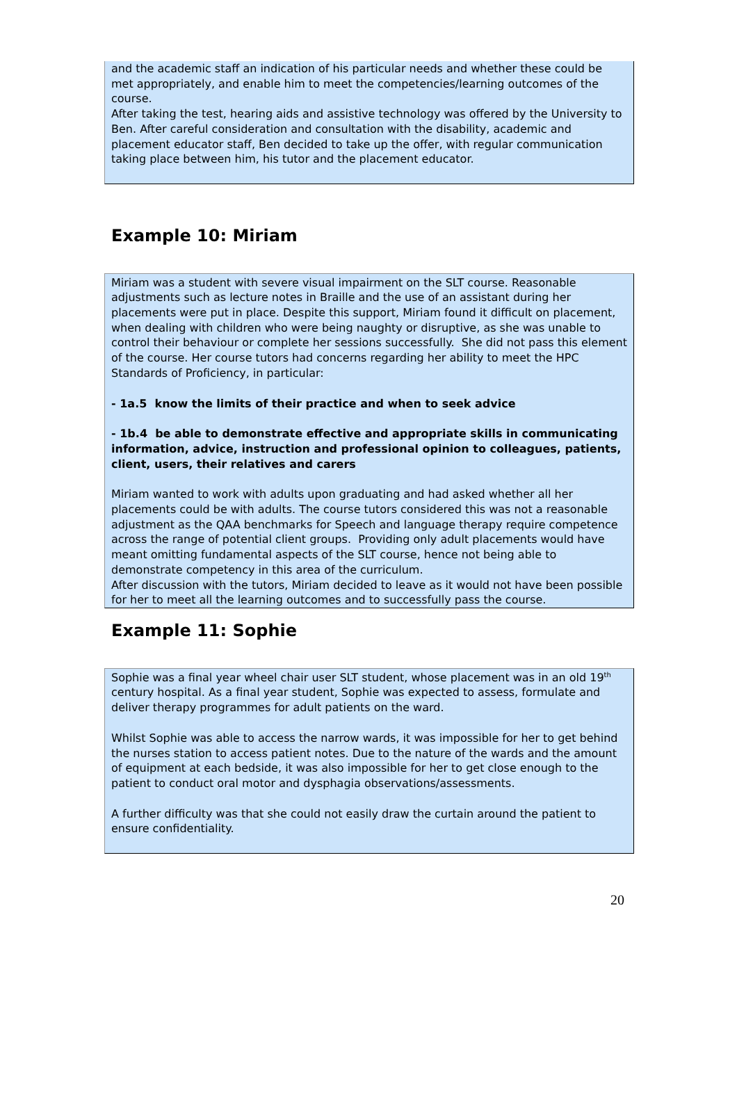and the academic staff an indication of his particular needs and whether these could be met appropriately, and enable him to meet the competencies/learning outcomes of the course.
After taking the test, hearing aids and assistive technology was offered by the University to Ben. After careful consideration and consultation with the disability, academic and placement educator staff, Ben decided to take up the offer, with regular communication taking place between him, his tutor and the placement educator.
Example 10: Miriam
Miriam was a student with severe visual impairment on the SLT course. Reasonable adjustments such as lecture notes in Braille and the use of an assistant during her placements were put in place. Despite this support, Miriam found it difficult on placement, when dealing with children who were being naughty or disruptive, as she was unable to control their behaviour or complete her sessions successfully. She did not pass this element of the course. Her course tutors had concerns regarding her ability to meet the HPC Standards of Proficiency, in particular:
- 1a.5 know the limits of their practice and when to seek advice
- 1b.4 be able to demonstrate effective and appropriate skills in communicating information, advice, instruction and professional opinion to colleagues, patients, client, users, their relatives and carers
Miriam wanted to work with adults upon graduating and had asked whether all her placements could be with adults. The course tutors considered this was not a reasonable adjustment as the QAA benchmarks for Speech and language therapy require competence across the range of potential client groups. Providing only adult placements would have meant omitting fundamental aspects of the SLT course, hence not being able to demonstrate competency in this area of the curriculum.
After discussion with the tutors, Miriam decided to leave as it would not have been possible for her to meet all the learning outcomes and to successfully pass the course.
Example 11: Sophie
Sophie was a final year wheel chair user SLT student, whose placement was in an old 19<sup>th</sup> century hospital. As a final year student, Sophie was expected to assess, formulate and deliver therapy programmes for adult patients on the ward.
Whilst Sophie was able to access the narrow wards, it was impossible for her to get behind the nurses station to access patient notes. Due to the nature of the wards and the amount of equipment at each bedside, it was also impossible for her to get close enough to the patient to conduct oral motor and dysphagia observations/assessments.
A further difficulty was that she could not easily draw the curtain around the patient to ensure confidentiality.
20